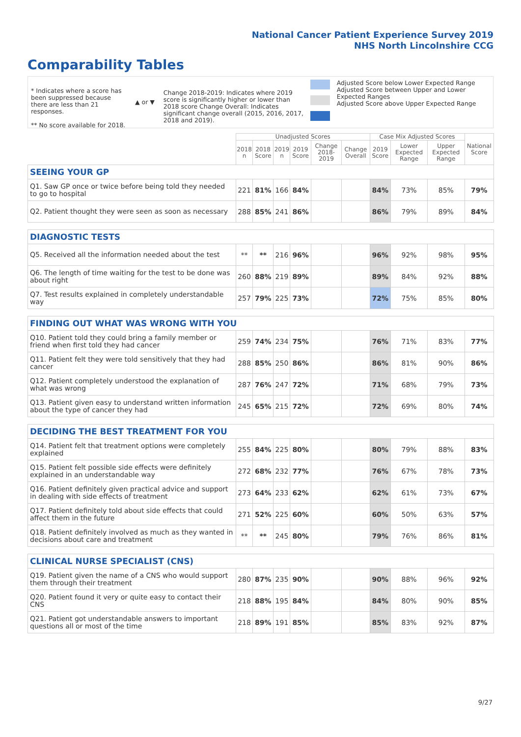National Cancer Patient Experience Survey 2019
NHS North Lincolnshire CCG
Comparability Tables
* Indicates where a score has been suppressed because there are less than 21 responses.
** No score available for 2018.
▲ or ▼
Change 2018-2019: Indicates where 2019 score is significantly higher or lower than 2018 score Change Overall: Indicates significant change overall (2015, 2016, 2017, 2018 and 2019).
Adjusted Score below Lower Expected Range
Adjusted Score between Upper and Lower Expected Ranges
Adjusted Score above Upper Expected Range
| | Unadjusted Scores | | | | | | Case Mix Adjusted Scores | | | National Score |
| --- | --- | --- | --- | --- | --- | --- | --- | --- | --- | --- |
| | 2018 n | 2018 Score | 2019 n | 2019 Score | Change 2018-2019 | Change Overall | 2019 Score | Lower Expected Range | Upper Expected Range | |
| SEEING YOUR GP | | | | | | | | | | |
| Q1. Saw GP once or twice before being told they needed to go to hospital | 221 | 81% | 166 | 84% | | | 84% | 73% | 85% | 79% |
| Q2. Patient thought they were seen as soon as necessary | 288 | 85% | 241 | 86% | | | 86% | 79% | 89% | 84% |
| DIAGNOSTIC TESTS | | | | | | | | | | |
| Q5. Received all the information needed about the test | ** | ** | 216 | 96% | | | 96% | 92% | 98% | 95% |
| Q6. The length of time waiting for the test to be done was about right | 260 | 88% | 219 | 89% | | | 89% | 84% | 92% | 88% |
| Q7. Test results explained in completely understandable way | 257 | 79% | 225 | 73% | | | 72% | 75% | 85% | 80% |
| FINDING OUT WHAT WAS WRONG WITH YOU | | | | | | | | | | |
| Q10. Patient told they could bring a family member or friend when first told they had cancer | 259 | 74% | 234 | 75% | | | 76% | 71% | 83% | 77% |
| Q11. Patient felt they were told sensitively that they had cancer | 288 | 85% | 250 | 86% | | | 86% | 81% | 90% | 86% |
| Q12. Patient completely understood the explanation of what was wrong | 287 | 76% | 247 | 72% | | | 71% | 68% | 79% | 73% |
| Q13. Patient given easy to understand written information about the type of cancer they had | 245 | 65% | 215 | 72% | | | 72% | 69% | 80% | 74% |
| DECIDING THE BEST TREATMENT FOR YOU | | | | | | | | | | |
| Q14. Patient felt that treatment options were completely explained | 255 | 84% | 225 | 80% | | | 80% | 79% | 88% | 83% |
| Q15. Patient felt possible side effects were definitely explained in an understandable way | 272 | 68% | 232 | 77% | | | 76% | 67% | 78% | 73% |
| Q16. Patient definitely given practical advice and support in dealing with side effects of treatment | 273 | 64% | 233 | 62% | | | 62% | 61% | 73% | 67% |
| Q17. Patient definitely told about side effects that could affect them in the future | 271 | 52% | 225 | 60% | | | 60% | 50% | 63% | 57% |
| Q18. Patient definitely involved as much as they wanted in decisions about care and treatment | ** | ** | 245 | 80% | | | 79% | 76% | 86% | 81% |
| CLINICAL NURSE SPECIALIST (CNS) | | | | | | | | | | |
| Q19. Patient given the name of a CNS who would support them through their treatment | 280 | 87% | 235 | 90% | | | 90% | 88% | 96% | 92% |
| Q20. Patient found it very or quite easy to contact their CNS | 218 | 88% | 195 | 84% | | | 84% | 80% | 90% | 85% |
| Q21. Patient got understandable answers to important questions all or most of the time | 218 | 89% | 191 | 85% | | | 85% | 83% | 92% | 87% |
9/27